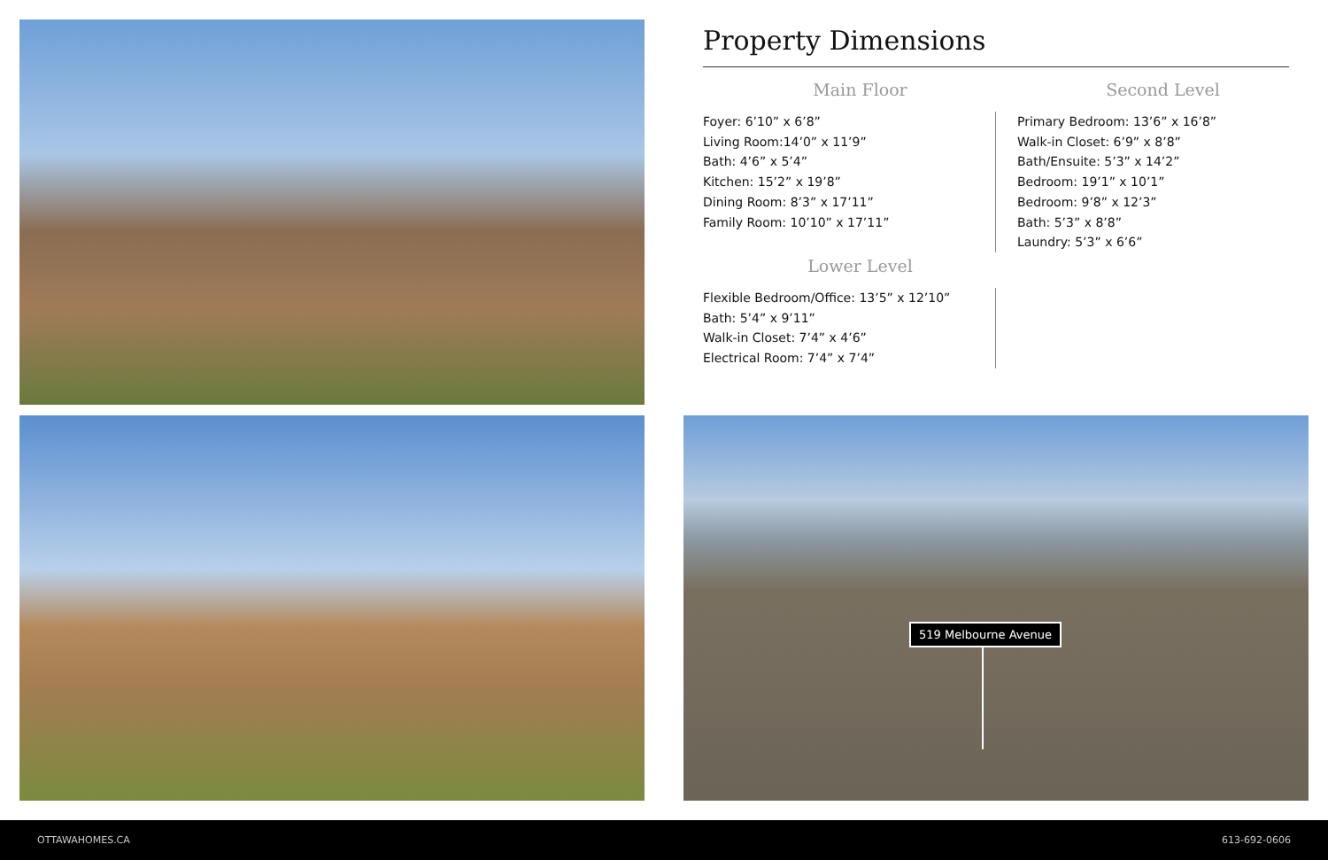Property Dimensions
Main Floor
Foyer: 6’10” x 6’8”
Living Room:14’0” x 11’9”
Bath: 4’6” x 5’4”
Kitchen: 15’2” x 19’8”
Dining Room: 8’3” x 17’11”
Family Room: 10’10” x 17’11”
Second Level
Primary Bedroom: 13’6” x 16’8”
Walk-in Closet: 6’9” x 8’8”
Bath/Ensuite: 5’3” x 14’2”
Bedroom: 19’1” x 10’1”
Bedroom: 9’8” x 12’3”
Bath: 5’3” x 8’8”
Laundry: 5’3” x 6’6”
Lower Level
Flexible Bedroom/Office: 13’5” x 12’10”
Bath: 5’4” x 9’11”
Walk-in Closet: 7’4” x 4’6”
Electrical Room: 7’4” x 7’4”
519 Melbourne Avenue
OTTAWAHOMES.CA 613-692-0606